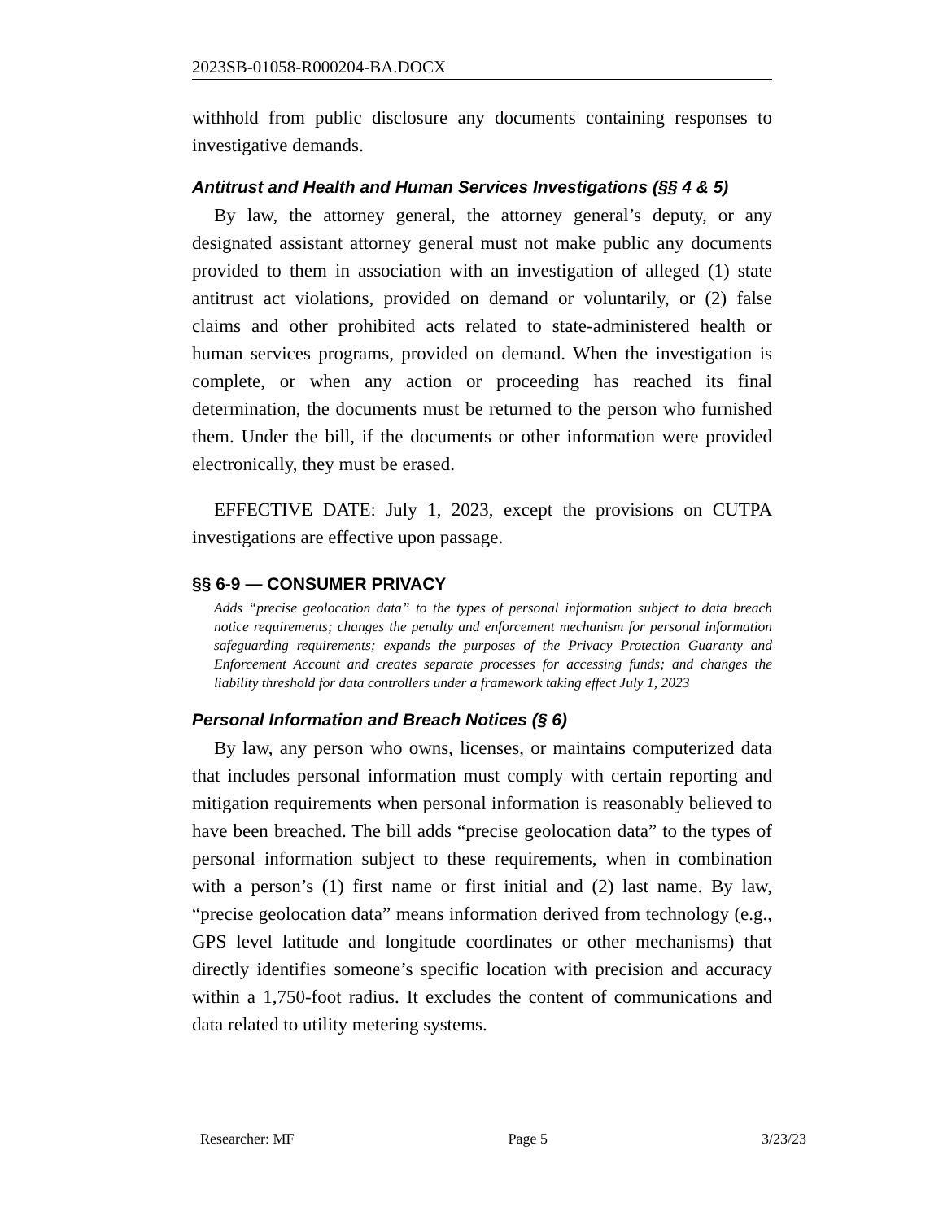2023SB-01058-R000204-BA.DOCX
withhold from public disclosure any documents containing responses to investigative demands.
Antitrust and Health and Human Services Investigations (§§ 4 & 5)
By law, the attorney general, the attorney general’s deputy, or any designated assistant attorney general must not make public any documents provided to them in association with an investigation of alleged (1) state antitrust act violations, provided on demand or voluntarily, or (2) false claims and other prohibited acts related to state-administered health or human services programs, provided on demand. When the investigation is complete, or when any action or proceeding has reached its final determination, the documents must be returned to the person who furnished them. Under the bill, if the documents or other information were provided electronically, they must be erased.
EFFECTIVE DATE: July 1, 2023, except the provisions on CUTPA investigations are effective upon passage.
§§ 6-9 — CONSUMER PRIVACY
Adds “precise geolocation data” to the types of personal information subject to data breach notice requirements; changes the penalty and enforcement mechanism for personal information safeguarding requirements; expands the purposes of the Privacy Protection Guaranty and Enforcement Account and creates separate processes for accessing funds; and changes the liability threshold for data controllers under a framework taking effect July 1, 2023
Personal Information and Breach Notices (§ 6)
By law, any person who owns, licenses, or maintains computerized data that includes personal information must comply with certain reporting and mitigation requirements when personal information is reasonably believed to have been breached. The bill adds “precise geolocation data” to the types of personal information subject to these requirements, when in combination with a person’s (1) first name or first initial and (2) last name. By law, “precise geolocation data” means information derived from technology (e.g., GPS level latitude and longitude coordinates or other mechanisms) that directly identifies someone’s specific location with precision and accuracy within a 1,750-foot radius. It excludes the content of communications and data related to utility metering systems.
Researcher: MF Page 5 3/23/23